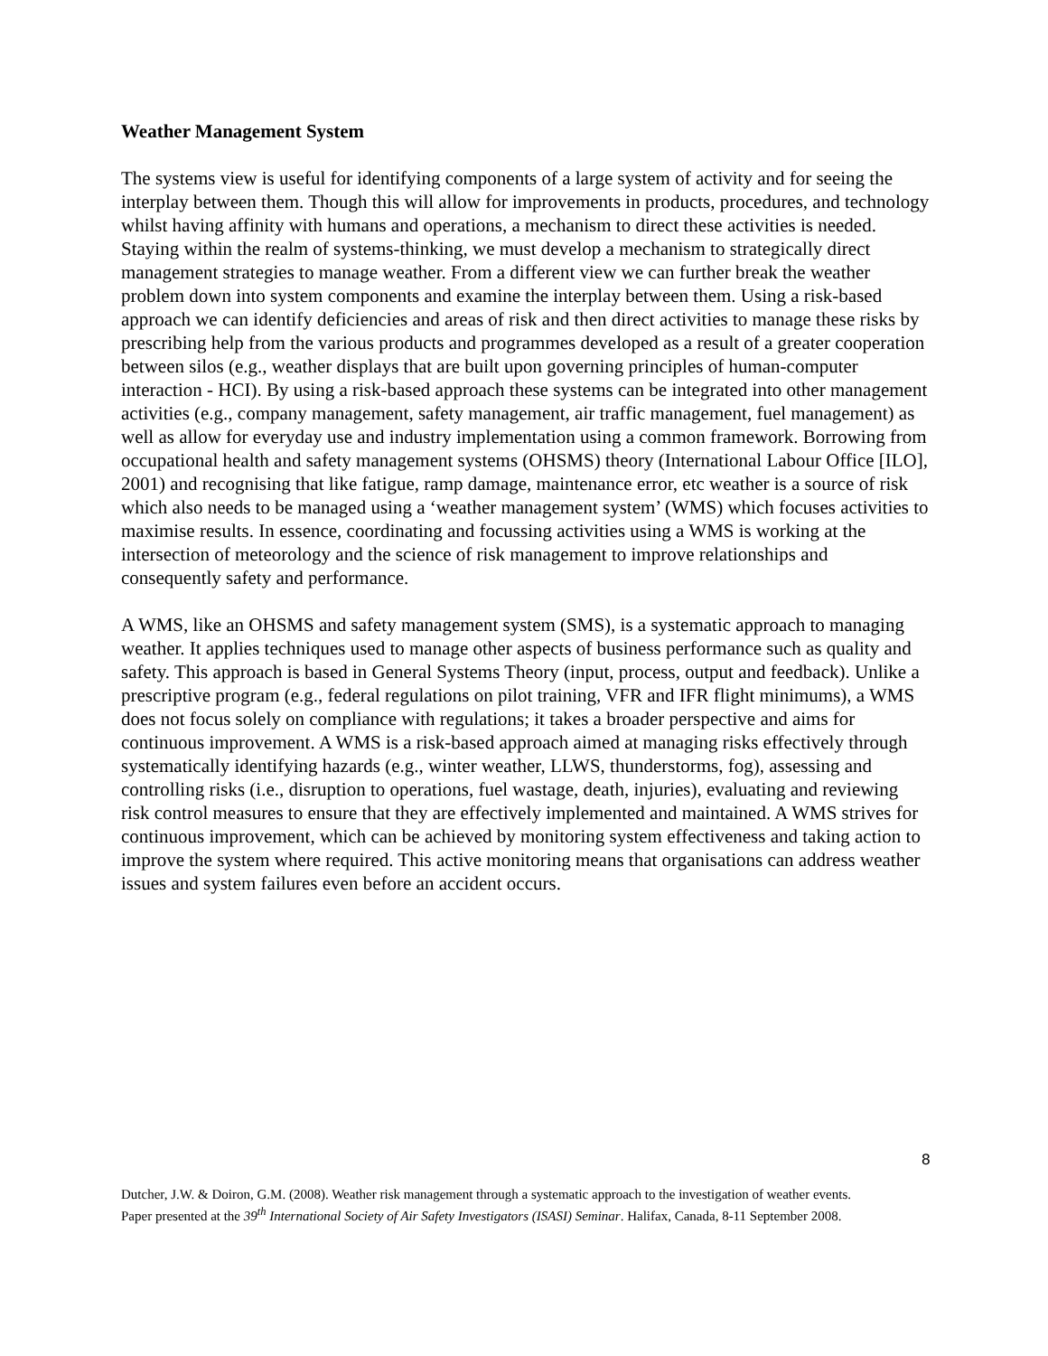Weather Management System
The systems view is useful for identifying components of a large system of activity and for seeing the interplay between them. Though this will allow for improvements in products, procedures, and technology whilst having affinity with humans and operations, a mechanism to direct these activities is needed. Staying within the realm of systems-thinking, we must develop a mechanism to strategically direct management strategies to manage weather. From a different view we can further break the weather problem down into system components and examine the interplay between them. Using a risk-based approach we can identify deficiencies and areas of risk and then direct activities to manage these risks by prescribing help from the various products and programmes developed as a result of a greater cooperation between silos (e.g., weather displays that are built upon governing principles of human-computer interaction - HCI). By using a risk-based approach these systems can be integrated into other management activities (e.g., company management, safety management, air traffic management, fuel management) as well as allow for everyday use and industry implementation using a common framework. Borrowing from occupational health and safety management systems (OHSMS) theory (International Labour Office [ILO], 2001) and recognising that like fatigue, ramp damage, maintenance error, etc weather is a source of risk which also needs to be managed using a ‘weather management system’ (WMS) which focuses activities to maximise results. In essence, coordinating and focussing activities using a WMS is working at the intersection of meteorology and the science of risk management to improve relationships and consequently safety and performance.
A WMS, like an OHSMS and safety management system (SMS), is a systematic approach to managing weather. It applies techniques used to manage other aspects of business performance such as quality and safety. This approach is based in General Systems Theory (input, process, output and feedback). Unlike a prescriptive program (e.g., federal regulations on pilot training, VFR and IFR flight minimums), a WMS does not focus solely on compliance with regulations; it takes a broader perspective and aims for continuous improvement. A WMS is a risk-based approach aimed at managing risks effectively through systematically identifying hazards (e.g., winter weather, LLWS, thunderstorms, fog), assessing and controlling risks (i.e., disruption to operations, fuel wastage, death, injuries), evaluating and reviewing risk control measures to ensure that they are effectively implemented and maintained. A WMS strives for continuous improvement, which can be achieved by monitoring system effectiveness and taking action to improve the system where required. This active monitoring means that organisations can address weather issues and system failures even before an accident occurs.
8
Dutcher, J.W. & Doiron, G.M. (2008). Weather risk management through a systematic approach to the investigation of weather events. Paper presented at the 39<sup>th</sup> International Society of Air Safety Investigators (ISASI) Seminar. Halifax, Canada, 8-11 September 2008.